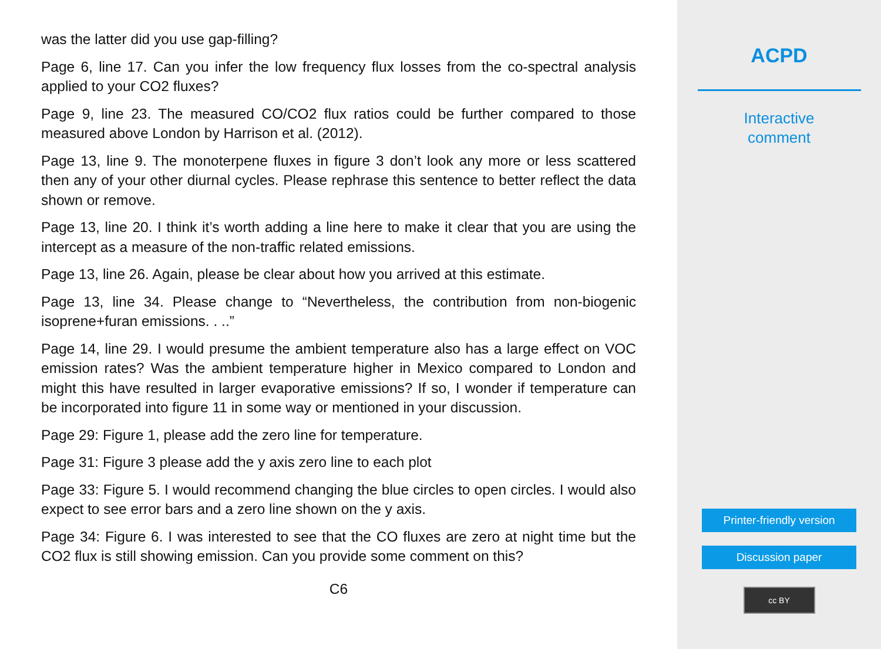was the latter did you use gap-filling?
Page 6, line 17. Can you infer the low frequency flux losses from the co-spectral analysis applied to your CO2 fluxes?
Page 9, line 23. The measured CO/CO2 flux ratios could be further compared to those measured above London by Harrison et al. (2012).
Page 13, line 9. The monoterpene fluxes in figure 3 don’t look any more or less scattered then any of your other diurnal cycles. Please rephrase this sentence to better reflect the data shown or remove.
Page 13, line 20. I think it’s worth adding a line here to make it clear that you are using the intercept as a measure of the non-traffic related emissions.
Page 13, line 26. Again, please be clear about how you arrived at this estimate.
Page 13, line 34. Please change to “Nevertheless, the contribution from non-biogenic isoprene+furan emissions. . ..”
Page 14, line 29. I would presume the ambient temperature also has a large effect on VOC emission rates? Was the ambient temperature higher in Mexico compared to London and might this have resulted in larger evaporative emissions? If so, I wonder if temperature can be incorporated into figure 11 in some way or mentioned in your discussion.
Page 29: Figure 1, please add the zero line for temperature.
Page 31: Figure 3 please add the y axis zero line to each plot
Page 33: Figure 5. I would recommend changing the blue circles to open circles. I would also expect to see error bars and a zero line shown on the y axis.
Page 34: Figure 6. I was interested to see that the CO fluxes are zero at night time but the CO2 flux is still showing emission. Can you provide some comment on this?
C6
ACPD
Interactive
comment
Printer-friendly version
Discussion paper
cc BY